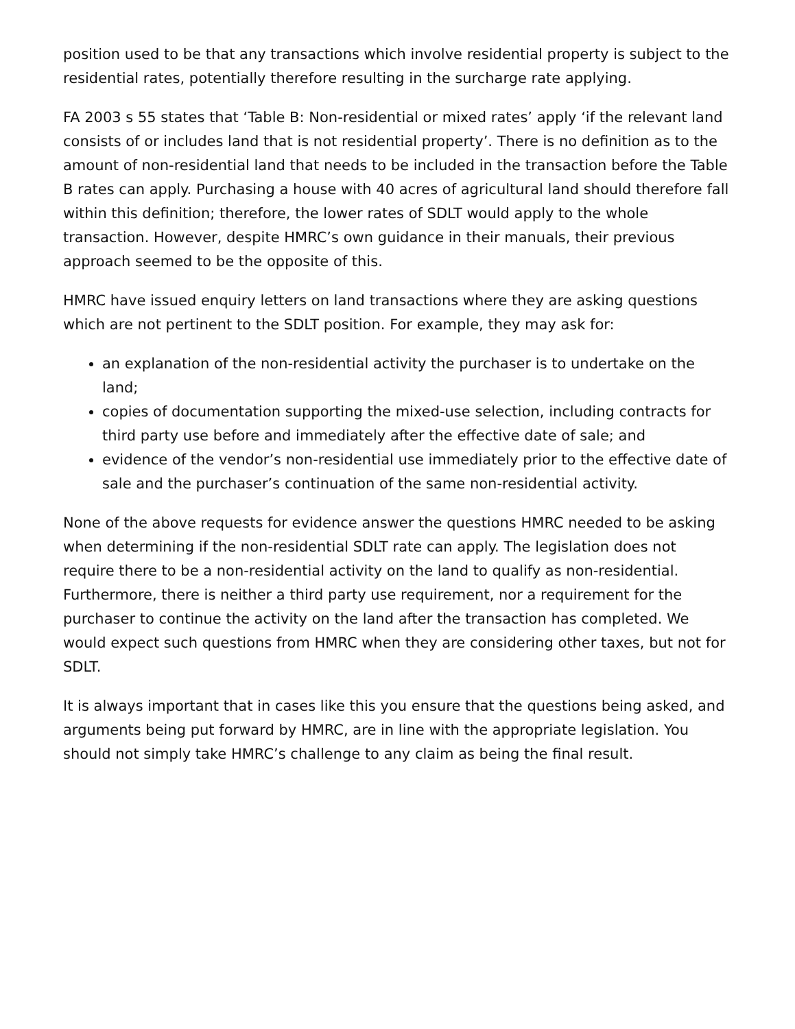position used to be that any transactions which involve residential property is subject to the residential rates, potentially therefore resulting in the surcharge rate applying.
FA 2003 s 55 states that ‘Table B: Non-residential or mixed rates’ apply ‘if the relevant land consists of or includes land that is not residential property’. There is no definition as to the amount of non-residential land that needs to be included in the transaction before the Table B rates can apply. Purchasing a house with 40 acres of agricultural land should therefore fall within this definition; therefore, the lower rates of SDLT would apply to the whole transaction. However, despite HMRC’s own guidance in their manuals, their previous approach seemed to be the opposite of this.
HMRC have issued enquiry letters on land transactions where they are asking questions which are not pertinent to the SDLT position. For example, they may ask for:
an explanation of the non-residential activity the purchaser is to undertake on the land;
copies of documentation supporting the mixed-use selection, including contracts for third party use before and immediately after the effective date of sale; and
evidence of the vendor’s non-residential use immediately prior to the effective date of sale and the purchaser’s continuation of the same non-residential activity.
None of the above requests for evidence answer the questions HMRC needed to be asking when determining if the non-residential SDLT rate can apply. The legislation does not require there to be a non-residential activity on the land to qualify as non-residential. Furthermore, there is neither a third party use requirement, nor a requirement for the purchaser to continue the activity on the land after the transaction has completed. We would expect such questions from HMRC when they are considering other taxes, but not for SDLT.
It is always important that in cases like this you ensure that the questions being asked, and arguments being put forward by HMRC, are in line with the appropriate legislation. You should not simply take HMRC’s challenge to any claim as being the final result.